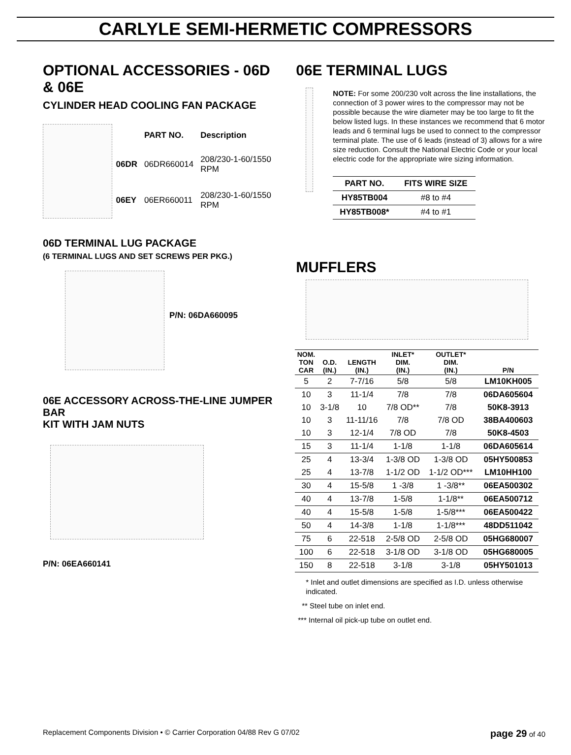CARLYLE SEMI-HERMETIC COMPRESSORS
OPTIONAL ACCESSORIES - 06D & 06E
CYLINDER HEAD COOLING FAN PACKAGE
| | PART NO. | Description |
| --- | --- | --- |
| 06DR | 06DR660014 | 208/230-1-60/1550 RPM |
| 06EY | 06ER660011 | 208/230-1-60/1550 RPM |
06D TERMINAL LUG PACKAGE
(6 TERMINAL LUGS AND SET SCREWS PER PKG.)
P/N: 06DA660095
06E ACCESSORY ACROSS-THE-LINE JUMPER BAR
KIT WITH JAM NUTS
P/N: 06EA660141
06E TERMINAL LUGS
NOTE: For some 200/230 volt across the line installations, the connection of 3 power wires to the compressor may not be possible because the wire diameter may be too large to fit the below listed lugs. In these instances we recommend that 6 motor leads and 6 terminal lugs be used to connect to the compressor terminal plate. The use of 6 leads (instead of 3) allows for a wire size reduction. Consult the National Electric Code or your local electric code for the appropriate wire sizing information.
| PART NO. | FITS WIRE SIZE |
| --- | --- |
| HY85TB004 | #8 to #4 |
| HY85TB008* | #4 to #1 |
MUFFLERS
| NOM. TON CAR | O.D. (IN.) | LENGTH (IN.) | INLET* DIM. (IN.) | OUTLET* DIM. (IN.) | P/N |
| --- | --- | --- | --- | --- | --- |
| 5 | 2 | 7-7/16 | 5/8 | 5/8 | LM10KH005 |
| 10 | 3 | 11-1/4 | 7/8 | 7/8 | 06DA605604 |
| 10 | 3-1/8 | 10 | 7/8 OD** | 7/8 | 50K8-3913 |
| 10 | 3 | 11-11/16 | 7/8 | 7/8 OD | 38BA400603 |
| 10 | 3 | 12-1/4 | 7/8 OD | 7/8 | 50K8-4503 |
| 15 | 3 | 11-1/4 | 1-1/8 | 1-1/8 | 06DA605614 |
| 25 | 4 | 13-3/4 | 1-3/8 OD | 1-3/8 OD | 05HY500853 |
| 25 | 4 | 13-7/8 | 1-1/2 OD | 1-1/2 OD*** | LM10HH100 |
| 30 | 4 | 15-5/8 | 1 -3/8 | 1 -3/8** | 06EA500302 |
| 40 | 4 | 13-7/8 | 1-5/8 | 1-1/8** | 06EA500712 |
| 40 | 4 | 15-5/8 | 1-5/8 | 1-5/8*** | 06EA500422 |
| 50 | 4 | 14-3/8 | 1-1/8 | 1-1/8*** | 48DD511042 |
| 75 | 6 | 22-518 | 2-5/8 OD | 2-5/8 OD | 05HG680007 |
| 100 | 6 | 22-518 | 3-1/8 OD | 3-1/8 OD | 05HG680005 |
| 150 | 8 | 22-518 | 3-1/8 | 3-1/8 | 05HY501013 |
* Inlet and outlet dimensions are specified as I.D. unless otherwise indicated.
** Steel tube on inlet end.
*** Internal oil pick-up tube on outlet end.
Replacement Components Division • © Carrier Corporation 04/88 Rev G 07/02 page 29 of 40